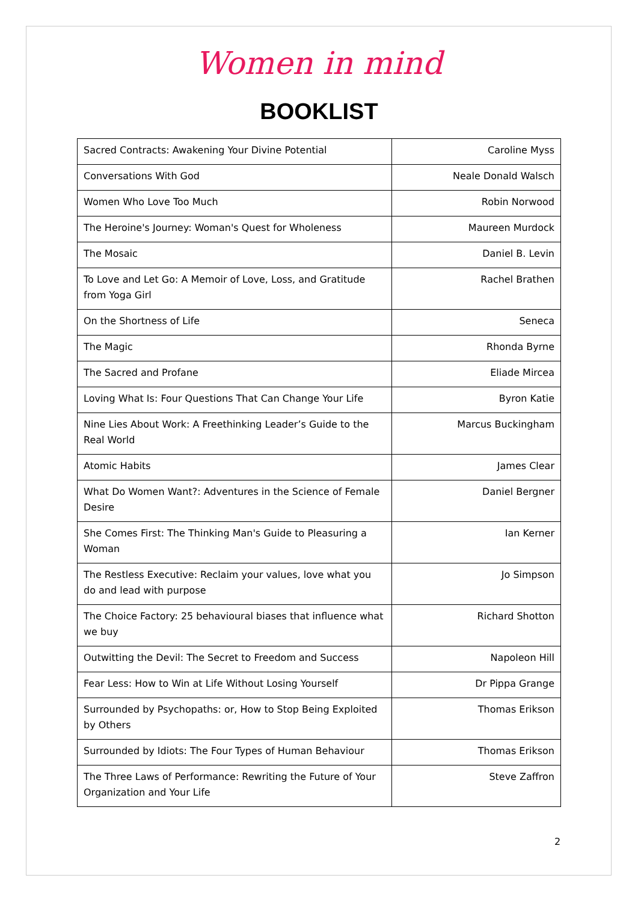Women in mind
BOOKLIST
| Sacred Contracts: Awakening Your Divine Potential | Caroline Myss |
| Conversations With God | Neale Donald Walsch |
| Women Who Love Too Much | Robin Norwood |
| The Heroine's Journey: Woman's Quest for Wholeness | Maureen Murdock |
| The Mosaic | Daniel B. Levin |
| To Love and Let Go: A Memoir of Love, Loss, and Gratitude from Yoga Girl | Rachel Brathen |
| On the Shortness of Life | Seneca |
| The Magic | Rhonda Byrne |
| The Sacred and Profane | Eliade Mircea |
| Loving What Is: Four Questions That Can Change Your Life | Byron Katie |
| Nine Lies About Work: A Freethinking Leader’s Guide to the Real World | Marcus Buckingham |
| Atomic Habits | James Clear |
| What Do Women Want?: Adventures in the Science of Female Desire | Daniel Bergner |
| She Comes First: The Thinking Man's Guide to Pleasuring a Woman | Ian Kerner |
| The Restless Executive: Reclaim your values, love what you do and lead with purpose | Jo Simpson |
| The Choice Factory: 25 behavioural biases that influence what we buy | Richard Shotton |
| Outwitting the Devil: The Secret to Freedom and Success | Napoleon Hill |
| Fear Less: How to Win at Life Without Losing Yourself | Dr Pippa Grange |
| Surrounded by Psychopaths: or, How to Stop Being Exploited by Others | Thomas Erikson |
| Surrounded by Idiots: The Four Types of Human Behaviour | Thomas Erikson |
| The Three Laws of Performance: Rewriting the Future of Your Organization and Your Life | Steve Zaffron |
2